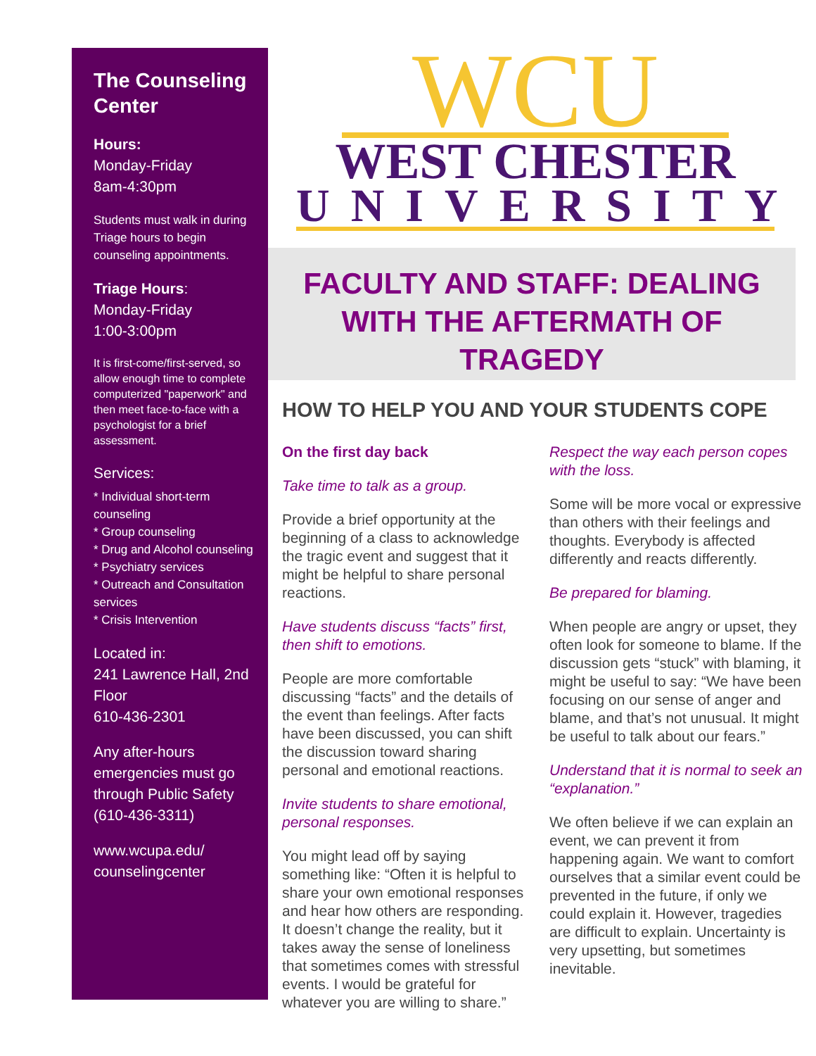The Counseling Center
Hours:
Monday-Friday
8am-4:30pm
Students must walk in during Triage hours to begin counseling appointments.
Triage Hours:
Monday-Friday
1:00-3:00pm
It is first-come/first-served, so allow enough time to complete computerized "paperwork" and then meet face-to-face with a psychologist for a brief assessment.
Services:
* Individual short-term counseling
* Group counseling
* Drug and Alcohol counseling
* Psychiatry services
* Outreach and Consultation services
* Crisis Intervention
Located in:
241 Lawrence Hall, 2nd Floor
610-436-2301
Any after-hours emergencies must go through Public Safety (610-436-3311)
www.wcupa.edu/ counselingcenter
WCU
WEST CHESTER
UNIVERSITY
FACULTY AND STAFF: DEALING WITH THE AFTERMATH OF TRAGEDY
HOW TO HELP YOU AND YOUR STUDENTS COPE
On the first day back
Take time to talk as a group.
Provide a brief opportunity at the beginning of a class to acknowledge the tragic event and suggest that it might be helpful to share personal reactions.
Have students discuss “facts” first, then shift to emotions.
People are more comfortable discussing “facts” and the details of the event than feelings. After facts have been discussed, you can shift the discussion toward sharing personal and emotional reactions.
Invite students to share emotional, personal responses.
You might lead off by saying something like: “Often it is helpful to share your own emotional responses and hear how others are responding. It doesn’t change the reality, but it takes away the sense of loneliness that sometimes comes with stressful events. I would be grateful for whatever you are willing to share.”
Respect the way each person copes with the loss.
Some will be more vocal or expressive than others with their feelings and thoughts. Everybody is affected differently and reacts differently.
Be prepared for blaming.
When people are angry or upset, they often look for someone to blame. If the discussion gets “stuck” with blaming, it might be useful to say: “We have been focusing on our sense of anger and blame, and that’s not unusual. It might be useful to talk about our fears.”
Understand that it is normal to seek an “explanation.”
We often believe if we can explain an event, we can prevent it from happening again. We want to comfort ourselves that a similar event could be prevented in the future, if only we could explain it. However, tragedies are difficult to explain. Uncertainty is very upsetting, but sometimes inevitable.